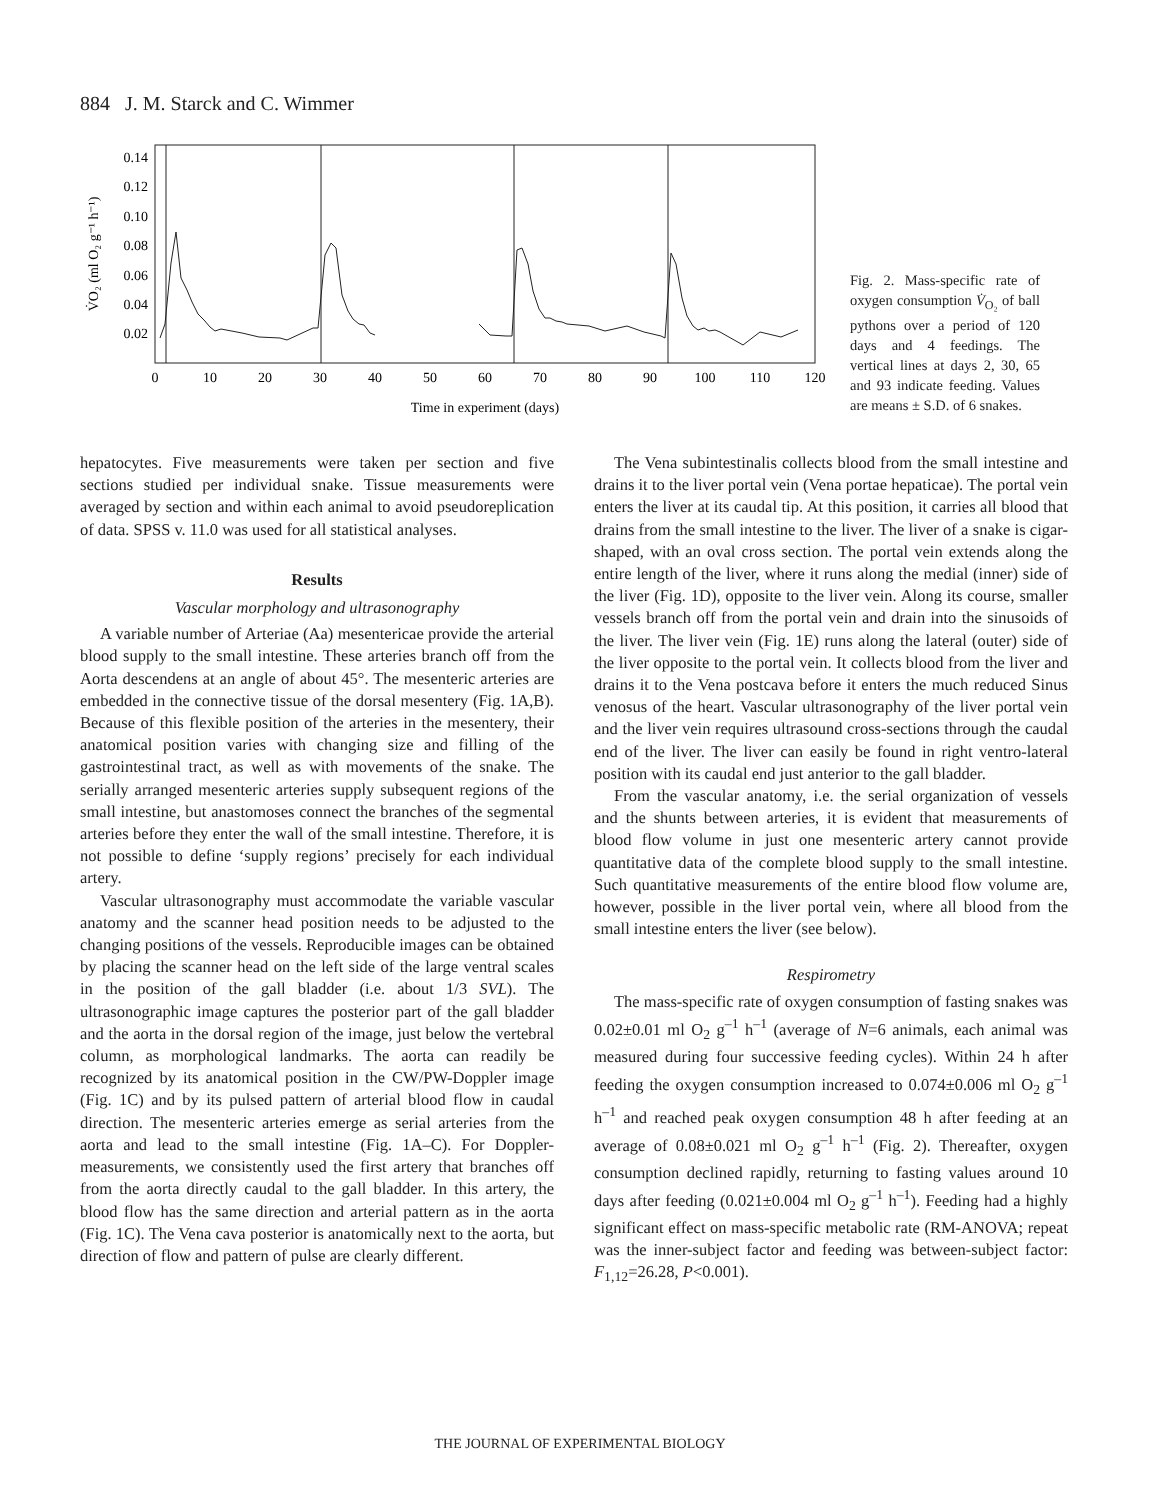884 J. M. Starck and C. Wimmer
0.14
0.12
0.10
0.08
0.06
0.04
0.02
0
10
20
30
40
50
60
70
80
90
100
110
120
Time in experiment (days)
V̇O₂ (ml O₂ g⁻¹ h⁻¹)
Fig. 2. Mass-specific rate of oxygen consumption V̇<sub>O₂</sub> of ball pythons over a period of 120 days and 4 feedings. The vertical lines at days 2, 30, 65 and 93 indicate feeding. Values are means ± S.D. of 6 snakes.
hepatocytes. Five measurements were taken per section and five sections studied per individual snake. Tissue measurements were averaged by section and within each animal to avoid pseudoreplication of data. SPSS v. 11.0 was used for all statistical analyses.
Results
Vascular morphology and ultrasonography
A variable number of Arteriae (Aa) mesentericae provide the arterial blood supply to the small intestine. These arteries branch off from the Aorta descendens at an angle of about 45°. The mesenteric arteries are embedded in the connective tissue of the dorsal mesentery (Fig. 1A,B). Because of this flexible position of the arteries in the mesentery, their anatomical position varies with changing size and filling of the gastrointestinal tract, as well as with movements of the snake. The serially arranged mesenteric arteries supply subsequent regions of the small intestine, but anastomoses connect the branches of the segmental arteries before they enter the wall of the small intestine. Therefore, it is not possible to define ‘supply regions’ precisely for each individual artery.
Vascular ultrasonography must accommodate the variable vascular anatomy and the scanner head position needs to be adjusted to the changing positions of the vessels. Reproducible images can be obtained by placing the scanner head on the left side of the large ventral scales in the position of the gall bladder (i.e. about 1/3 SVL). The ultrasonographic image captures the posterior part of the gall bladder and the aorta in the dorsal region of the image, just below the vertebral column, as morphological landmarks. The aorta can readily be recognized by its anatomical position in the CW/PW-Doppler image (Fig. 1C) and by its pulsed pattern of arterial blood flow in caudal direction. The mesenteric arteries emerge as serial arteries from the aorta and lead to the small intestine (Fig. 1A–C). For Doppler-measurements, we consistently used the first artery that branches off from the aorta directly caudal to the gall bladder. In this artery, the blood flow has the same direction and arterial pattern as in the aorta (Fig. 1C). The Vena cava posterior is anatomically next to the aorta, but direction of flow and pattern of pulse are clearly different.
The Vena subintestinalis collects blood from the small intestine and drains it to the liver portal vein (Vena portae hepaticae). The portal vein enters the liver at its caudal tip. At this position, it carries all blood that drains from the small intestine to the liver. The liver of a snake is cigar-shaped, with an oval cross section. The portal vein extends along the entire length of the liver, where it runs along the medial (inner) side of the liver (Fig. 1D), opposite to the liver vein. Along its course, smaller vessels branch off from the portal vein and drain into the sinusoids of the liver. The liver vein (Fig. 1E) runs along the lateral (outer) side of the liver opposite to the portal vein. It collects blood from the liver and drains it to the Vena postcava before it enters the much reduced Sinus venosus of the heart. Vascular ultrasonography of the liver portal vein and the liver vein requires ultrasound cross-sections through the caudal end of the liver. The liver can easily be found in right ventro-lateral position with its caudal end just anterior to the gall bladder.
From the vascular anatomy, i.e. the serial organization of vessels and the shunts between arteries, it is evident that measurements of blood flow volume in just one mesenteric artery cannot provide quantitative data of the complete blood supply to the small intestine. Such quantitative measurements of the entire blood flow volume are, however, possible in the liver portal vein, where all blood from the small intestine enters the liver (see below).
Respirometry
The mass-specific rate of oxygen consumption of fasting snakes was 0.02±0.01 ml O<sub>2</sub> g<sup>–1</sup> h<sup>–1</sup> (average of N=6 animals, each animal was measured during four successive feeding cycles). Within 24 h after feeding the oxygen consumption increased to 0.074±0.006 ml O<sub>2</sub> g<sup>–1</sup> h<sup>–1</sup> and reached peak oxygen consumption 48 h after feeding at an average of 0.08±0.021 ml O<sub>2</sub> g<sup>–1</sup> h<sup>–1</sup> (Fig. 2). Thereafter, oxygen consumption declined rapidly, returning to fasting values around 10 days after feeding (0.021±0.004 ml O<sub>2</sub> g<sup>–1</sup> h<sup>–1</sup>). Feeding had a highly significant effect on mass-specific metabolic rate (RM-ANOVA; repeat was the inner-subject factor and feeding was between-subject factor: F<sub>1,12</sub>=26.28, P<0.001).
THE JOURNAL OF EXPERIMENTAL BIOLOGY